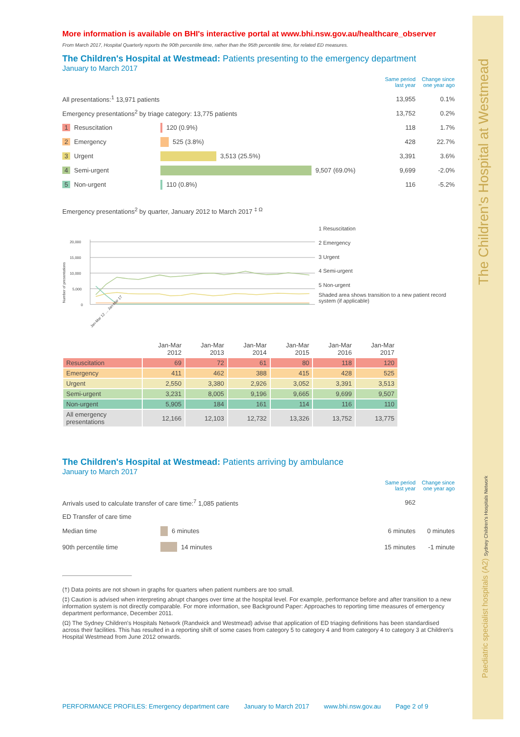The Children's Hospital at Westmead
More information is available on BHI's interactive portal at www.bhi.nsw.gov.au/healthcare_observer
From March 2017, Hospital Quarterly reports the 90th percentile time, rather than the 95th percentile time, for related ED measures.
The Children's Hospital at Westmead: Patients presenting to the emergency department
January to March 2017
Same period last year Change since one year ago
All presentations:<sup>1</sup> 13,971 patients 13,955 0.1%
Emergency presentations<sup>2</sup> by triage category: 13,775 patients 13,752 0.2%
1 Resuscitation 120 (0.9%) 118 1.7%
2 Emergency 525 (3.8%) 428 22.7%
3 Urgent 3,513 (25.5%) 3,391 3.6%
4 Semi-urgent 9,507 (69.0%) 9,699 -2.0%
5 Non-urgent 110 (0.8%) 116 -5.2%
Emergency presentations<sup>2</sup> by quarter, January 2012 to March 2017 <sup>‡ Ω</sup>
Number of presentations
20,000
15,000
10,000
5,000
0
Jan-Mar 12 … Jan-Mar 17
1 Resuscitation
2 Emergency
3 Urgent
4 Semi-urgent
5 Non-urgent
Shaded area shows transition to a new patient record system (if applicable)
| | Jan-Mar 2012 | Jan-Mar 2013 | Jan-Mar 2014 | Jan-Mar 2015 | Jan-Mar 2016 | Jan-Mar 2017 |
| --- | --- | --- | --- | --- | --- | --- |
| Resuscitation | 69 | 72 | 61 | 80 | 118 | 120 |
| Emergency | 411 | 462 | 388 | 415 | 428 | 525 |
| Urgent | 2,550 | 3,380 | 2,926 | 3,052 | 3,391 | 3,513 |
| Semi-urgent | 3,231 | 8,005 | 9,196 | 9,665 | 9,699 | 9,507 |
| Non-urgent | 5,905 | 184 | 161 | 114 | 116 | 110 |
| All emergency presentations | 12,166 | 12,103 | 12,732 | 13,326 | 13,752 | 13,775 |
The Children's Hospital at Westmead: Patients arriving by ambulance
January to March 2017
Same period last year Change since one year ago
Arrivals used to calculate transfer of care time:<sup>7</sup> 1,085 patients 962
ED Transfer of care time
Median time 6 minutes 6 minutes 0 minutes
90th percentile time 14 minutes 15 minutes -1 minute
(†) Data points are not shown in graphs for quarters when patient numbers are too small.
(‡) Caution is advised when interpreting abrupt changes over time at the hospital level. For example, performance before and after transition to a new information system is not directly comparable. For more information, see Background Paper: Approaches to reporting time measures of emergency department performance, December 2011.
(Ω) The Sydney Children's Hospitals Network (Randwick and Westmead) advise that application of ED triaging definitions has been standardised across their facilities. This has resulted in a reporting shift of some cases from category 5 to category 4 and from category 4 to category 3 at Children's Hospital Westmead from June 2012 onwards.
PERFORMANCE PROFILES: Emergency department care January to March 2017 www.bhi.nsw.gov.au Page 2 of 9
Paediatric specialist hospitals (A2) Sydney Children's Hospitals Network